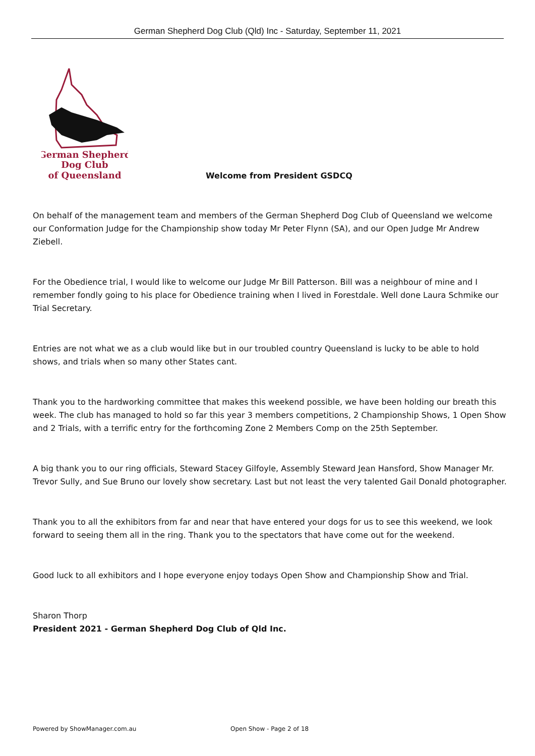German Shepherd Dog Club (Qld) Inc - Saturday, September 11, 2021
German Shepherd
Dog Club
of Queensland
Welcome from President GSDCQ
On behalf of the management team and members of the German Shepherd Dog Club of Queensland we welcome our Conformation Judge for the Championship show today Mr Peter Flynn (SA), and our Open Judge Mr Andrew Ziebell.
For the Obedience trial, I would like to welcome our Judge Mr Bill Patterson. Bill was a neighbour of mine and I remember fondly going to his place for Obedience training when I lived in Forestdale. Well done Laura Schmike our Trial Secretary.
Entries are not what we as a club would like but in our troubled country Queensland is lucky to be able to hold shows, and trials when so many other States cant.
Thank you to the hardworking committee that makes this weekend possible, we have been holding our breath this week. The club has managed to hold so far this year 3 members competitions, 2 Championship Shows, 1 Open Show and 2 Trials, with a terrific entry for the forthcoming Zone 2 Members Comp on the 25th September.
A big thank you to our ring officials, Steward Stacey Gilfoyle, Assembly Steward Jean Hansford, Show Manager Mr. Trevor Sully, and Sue Bruno our lovely show secretary. Last but not least the very talented Gail Donald photographer.
Thank you to all the exhibitors from far and near that have entered your dogs for us to see this weekend, we look forward to seeing them all in the ring. Thank you to the spectators that have come out for the weekend.
Good luck to all exhibitors and I hope everyone enjoy todays Open Show and Championship Show and Trial.
Sharon Thorp
President 2021 - German Shepherd Dog Club of Qld Inc.
Powered by ShowManager.com.au Open Show - Page 2 of 18